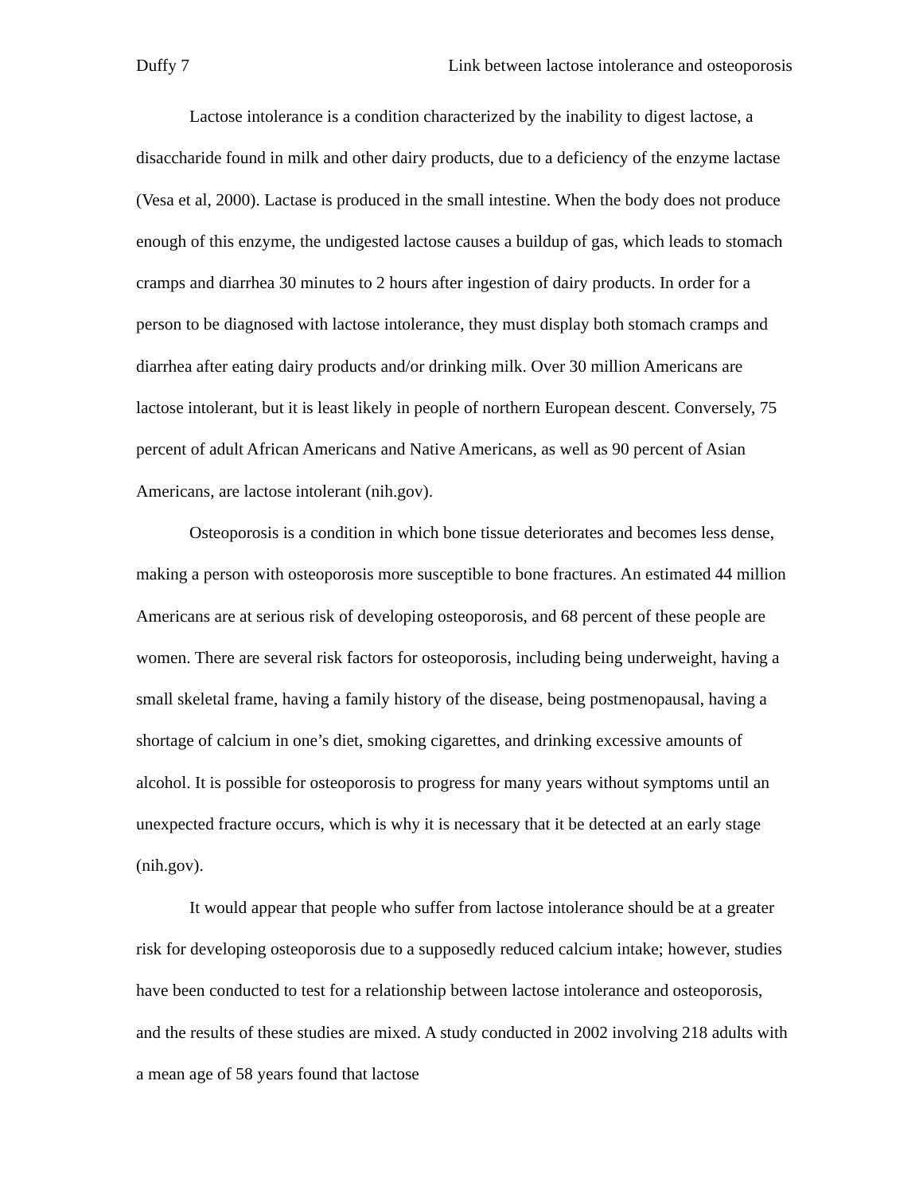Duffy 7 Link between lactose intolerance and osteoporosis
Lactose intolerance is a condition characterized by the inability to digest lactose, a disaccharide found in milk and other dairy products, due to a deficiency of the enzyme lactase (Vesa et al, 2000). Lactase is produced in the small intestine. When the body does not produce enough of this enzyme, the undigested lactose causes a buildup of gas, which leads to stomach cramps and diarrhea 30 minutes to 2 hours after ingestion of dairy products. In order for a person to be diagnosed with lactose intolerance, they must display both stomach cramps and diarrhea after eating dairy products and/or drinking milk. Over 30 million Americans are lactose intolerant, but it is least likely in people of northern European descent. Conversely, 75 percent of adult African Americans and Native Americans, as well as 90 percent of Asian Americans, are lactose intolerant (nih.gov).
Osteoporosis is a condition in which bone tissue deteriorates and becomes less dense, making a person with osteoporosis more susceptible to bone fractures. An estimated 44 million Americans are at serious risk of developing osteoporosis, and 68 percent of these people are women. There are several risk factors for osteoporosis, including being underweight, having a small skeletal frame, having a family history of the disease, being postmenopausal, having a shortage of calcium in one’s diet, smoking cigarettes, and drinking excessive amounts of alcohol. It is possible for osteoporosis to progress for many years without symptoms until an unexpected fracture occurs, which is why it is necessary that it be detected at an early stage (nih.gov).
It would appear that people who suffer from lactose intolerance should be at a greater risk for developing osteoporosis due to a supposedly reduced calcium intake; however, studies have been conducted to test for a relationship between lactose intolerance and osteoporosis, and the results of these studies are mixed. A study conducted in 2002 involving 218 adults with a mean age of 58 years found that lactose